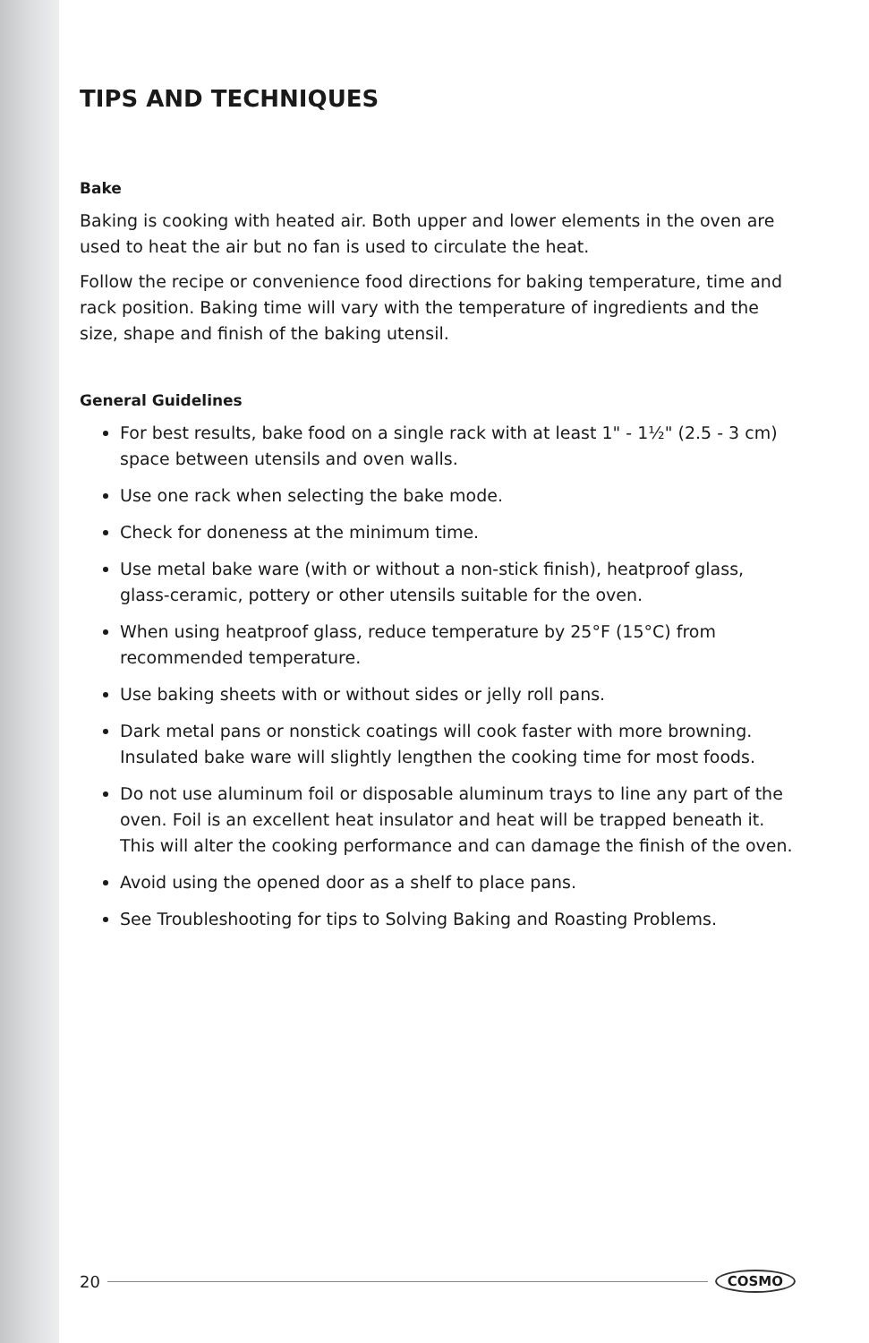TIPS AND TECHNIQUES
Bake
Baking is cooking with heated air. Both upper and lower elements in the oven are used to heat the air but no fan is used to circulate the heat.
Follow the recipe or convenience food directions for baking temperature, time and rack position. Baking time will vary with the temperature of ingredients and the size, shape and finish of the baking utensil.
General Guidelines
For best results, bake food on a single rack with at least 1" - 1½" (2.5 - 3 cm) space between utensils and oven walls.
Use one rack when selecting the bake mode.
Check for doneness at the minimum time.
Use metal bake ware (with or without a non-stick finish), heatproof glass, glass-ceramic, pottery or other utensils suitable for the oven.
When using heatproof glass, reduce temperature by 25°F (15°C) from recommended temperature.
Use baking sheets with or without sides or jelly roll pans.
Dark metal pans or nonstick coatings will cook faster with more browning. Insulated bake ware will slightly lengthen the cooking time for most foods.
Do not use aluminum foil or disposable aluminum trays to line any part of the oven. Foil is an excellent heat insulator and heat will be trapped beneath it. This will alter the cooking performance and can damage the finish of the oven.
Avoid using the opened door as a shelf to place pans.
See Troubleshooting for tips to Solving Baking and Roasting Problems.
20 COSMO